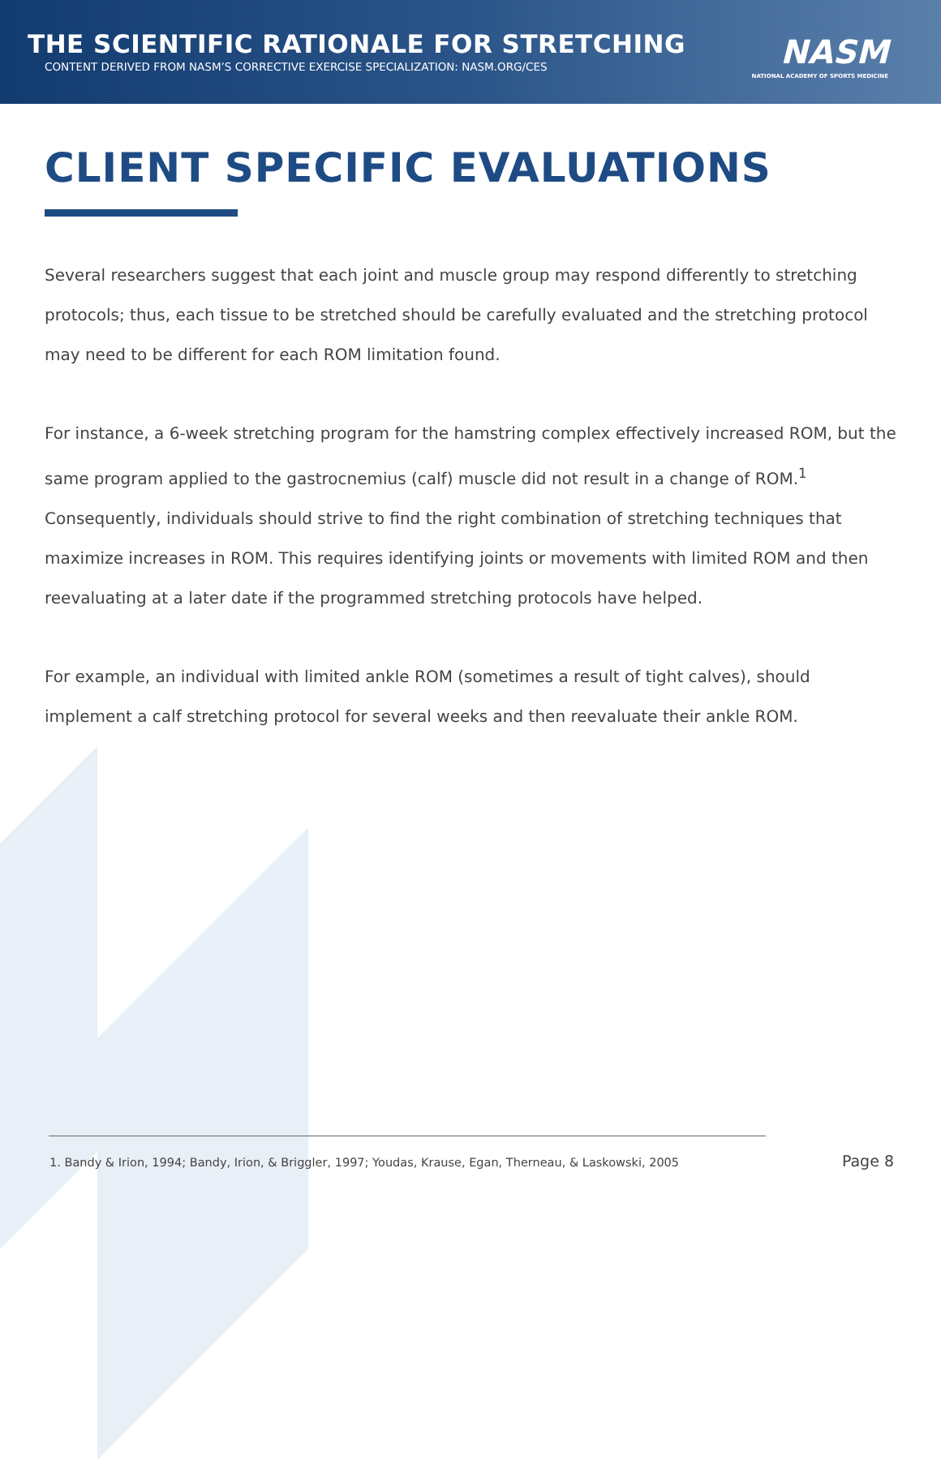THE SCIENTIFIC RATIONALE FOR STRETCHING
CONTENT DERIVED FROM NASM’S CORRECTIVE EXERCISE SPECIALIZATION: NASM.ORG/CES
NASM
NATIONAL ACADEMY OF SPORTS MEDICINE
CLIENT SPECIFIC EVALUATIONS
Several researchers suggest that each joint and muscle group may respond differently to stretching protocols; thus, each tissue to be stretched should be carefully evaluated and the stretching protocol may need to be different for each ROM limitation found.
For instance, a 6-week stretching program for the hamstring complex effectively increased ROM, but the same program applied to the gastrocnemius (calf) muscle did not result in a change of ROM.<sup>1</sup> Consequently, individuals should strive to find the right combination of stretching techniques that maximize increases in ROM. This requires identifying joints or movements with limited ROM and then reevaluating at a later date if the programmed stretching protocols have helped.
For example, an individual with limited ankle ROM (sometimes a result of tight calves), should implement a calf stretching protocol for several weeks and then reevaluate their ankle ROM.
1. Bandy & Irion, 1994; Bandy, Irion, & Briggler, 1997; Youdas, Krause, Egan, Therneau, & Laskowski, 2005
Page 8